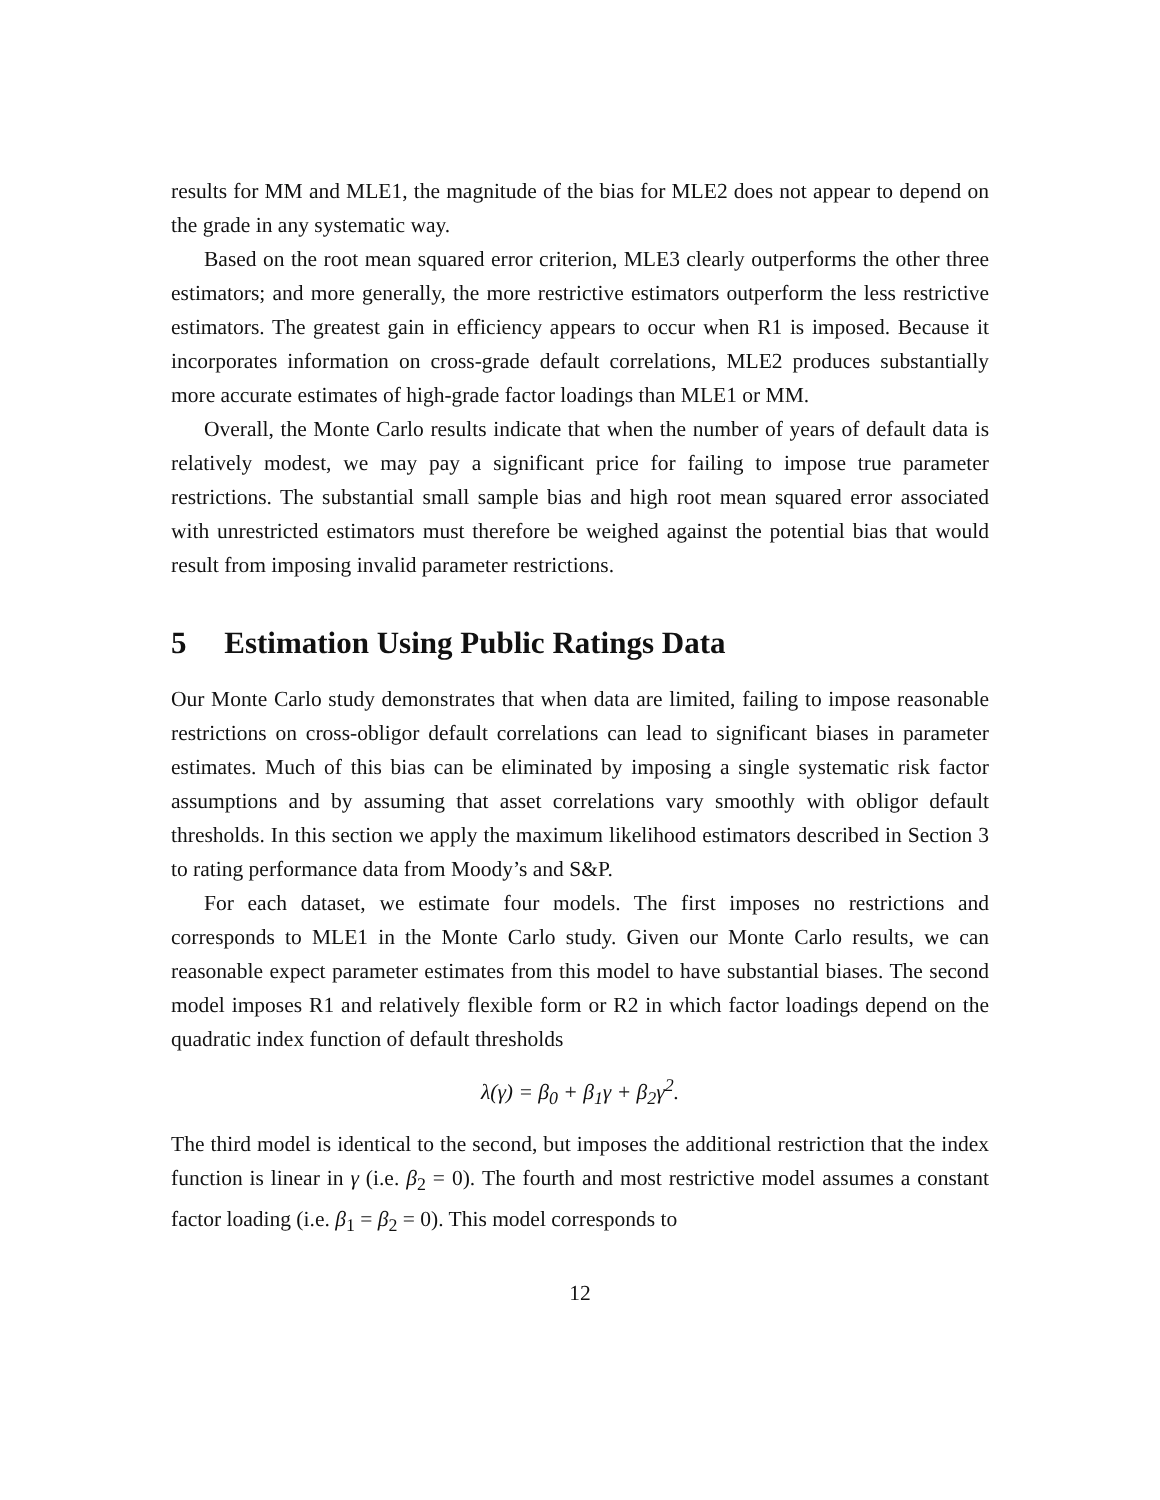results for MM and MLE1, the magnitude of the bias for MLE2 does not appear to depend on the grade in any systematic way.
Based on the root mean squared error criterion, MLE3 clearly outperforms the other three estimators; and more generally, the more restrictive estimators outperform the less restrictive estimators. The greatest gain in efficiency appears to occur when R1 is imposed. Because it incorporates information on cross-grade default correlations, MLE2 produces substantially more accurate estimates of high-grade factor loadings than MLE1 or MM.
Overall, the Monte Carlo results indicate that when the number of years of default data is relatively modest, we may pay a significant price for failing to impose true parameter restrictions. The substantial small sample bias and high root mean squared error associated with unrestricted estimators must therefore be weighed against the potential bias that would result from imposing invalid parameter restrictions.
5 Estimation Using Public Ratings Data
Our Monte Carlo study demonstrates that when data are limited, failing to impose reasonable restrictions on cross-obligor default correlations can lead to significant biases in parameter estimates. Much of this bias can be eliminated by imposing a single systematic risk factor assumptions and by assuming that asset correlations vary smoothly with obligor default thresholds. In this section we apply the maximum likelihood estimators described in Section 3 to rating performance data from Moody’s and S&P.
For each dataset, we estimate four models. The first imposes no restrictions and corresponds to MLE1 in the Monte Carlo study. Given our Monte Carlo results, we can reasonable expect parameter estimates from this model to have substantial biases. The second model imposes R1 and relatively flexible form or R2 in which factor loadings depend on the quadratic index function of default thresholds
λ(γ) = β<sub>0</sub> + β<sub>1</sub>γ + β<sub>2</sub>γ<sup>2</sup>.
The third model is identical to the second, but imposes the additional restriction that the index function is linear in γ (i.e. β<sub>2</sub> = 0). The fourth and most restrictive model assumes a constant factor loading (i.e. β<sub>1</sub> = β<sub>2</sub> = 0). This model corresponds to
12